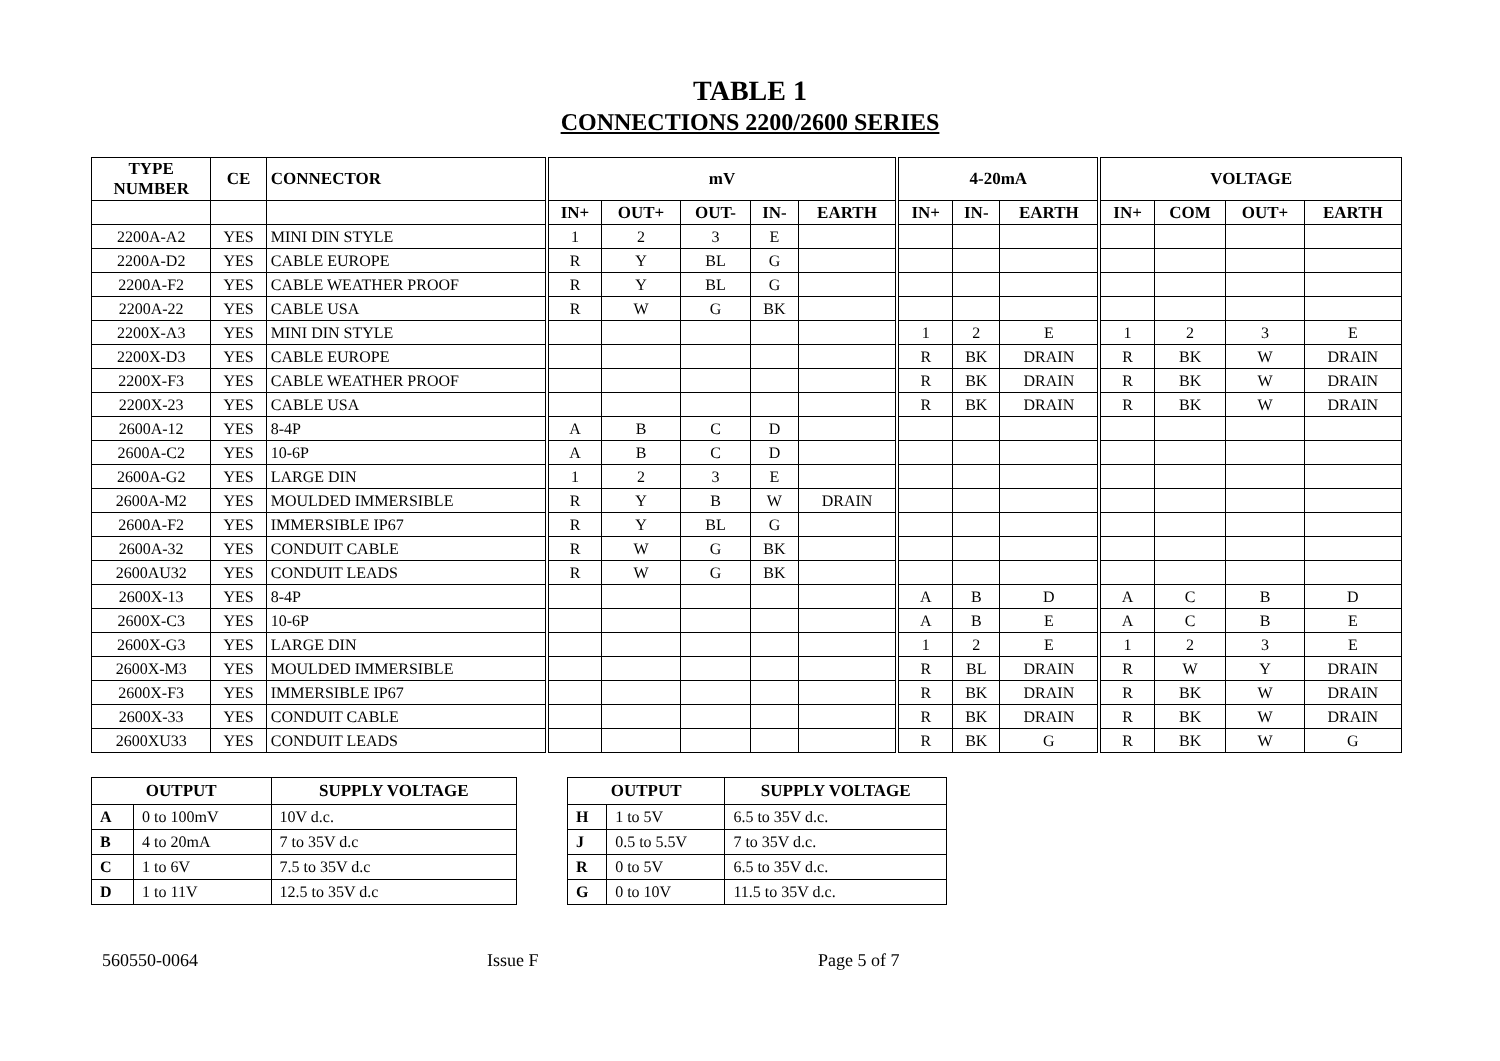TABLE 1
CONNECTIONS 2200/2600 SERIES
| TYPE NUMBER | CE | CONNECTOR | mV | | | | | 4-20mA | | | VOLTAGE | | | |
| --- | --- | --- | --- | --- | --- | --- | --- | --- | --- | --- | --- | --- | --- | --- |
| | | | IN+ | OUT+ | OUT- | IN- | EARTH | IN+ | IN- | EARTH | IN+ | COM | OUT+ | EARTH |
| 2200A-A2 | YES | MINI DIN STYLE | 1 | 2 | 3 | E | | | | | | | | |
| 2200A-D2 | YES | CABLE EUROPE | R | Y | BL | G | | | | | | | | |
| 2200A-F2 | YES | CABLE WEATHER PROOF | R | Y | BL | G | | | | | | | | |
| 2200A-22 | YES | CABLE USA | R | W | G | BK | | | | | | | | |
| 2200X-A3 | YES | MINI DIN STYLE | | | | | | 1 | 2 | E | 1 | 2 | 3 | E |
| 2200X-D3 | YES | CABLE EUROPE | | | | | | R | BK | DRAIN | R | BK | W | DRAIN |
| 2200X-F3 | YES | CABLE WEATHER PROOF | | | | | | R | BK | DRAIN | R | BK | W | DRAIN |
| 2200X-23 | YES | CABLE USA | | | | | | R | BK | DRAIN | R | BK | W | DRAIN |
| 2600A-12 | YES | 8-4P | A | B | C | D | | | | | | | | |
| 2600A-C2 | YES | 10-6P | A | B | C | D | | | | | | | | |
| 2600A-G2 | YES | LARGE DIN | 1 | 2 | 3 | E | | | | | | | | |
| 2600A-M2 | YES | MOULDED IMMERSIBLE | R | Y | B | W | DRAIN | | | | | | | |
| 2600A-F2 | YES | IMMERSIBLE IP67 | R | Y | BL | G | | | | | | | | |
| 2600A-32 | YES | CONDUIT CABLE | R | W | G | BK | | | | | | | | |
| 2600AU32 | YES | CONDUIT LEADS | R | W | G | BK | | | | | | | | |
| 2600X-13 | YES | 8-4P | | | | | | A | B | D | A | C | B | D |
| 2600X-C3 | YES | 10-6P | | | | | | A | B | E | A | C | B | E |
| 2600X-G3 | YES | LARGE DIN | | | | | | 1 | 2 | E | 1 | 2 | 3 | E |
| 2600X-M3 | YES | MOULDED IMMERSIBLE | | | | | | R | BL | DRAIN | R | W | Y | DRAIN |
| 2600X-F3 | YES | IMMERSIBLE IP67 | | | | | | R | BK | DRAIN | R | BK | W | DRAIN |
| 2600X-33 | YES | CONDUIT CABLE | | | | | | R | BK | DRAIN | R | BK | W | DRAIN |
| 2600XU33 | YES | CONDUIT LEADS | | | | | | R | BK | G | R | BK | W | G |
| OUTPUT | | SUPPLY VOLTAGE |
| --- | --- | --- |
| A | 0 to 100mV | 10V d.c. |
| B | 4 to 20mA | 7 to 35V d.c |
| C | 1 to 6V | 7.5 to 35V d.c |
| D | 1 to 11V | 12.5 to 35V d.c |
| OUTPUT | | SUPPLY VOLTAGE |
| --- | --- | --- |
| H | 1 to 5V | 6.5 to 35V d.c. |
| J | 0.5 to 5.5V | 7 to 35V d.c. |
| R | 0 to 5V | 6.5 to 35V d.c. |
| G | 0 to 10V | 11.5 to 35V d.c. |
560550-0064 Issue F Page 5 of 7